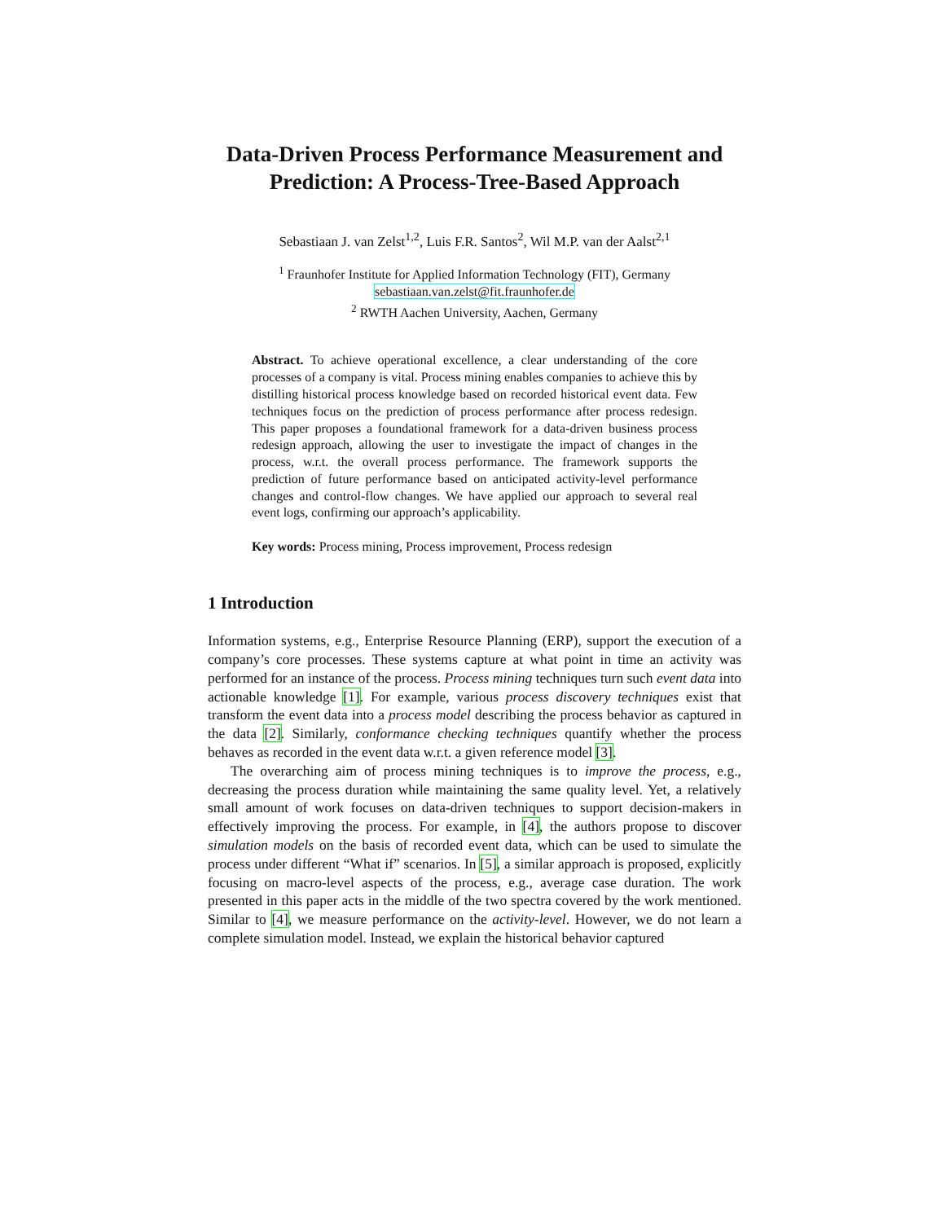Data-Driven Process Performance Measurement and Prediction: A Process-Tree-Based Approach
Sebastiaan J. van Zelst<sup>1,2</sup>, Luis F.R. Santos<sup>2</sup>, Wil M.P. van der Aalst<sup>2,1</sup>
<sup>1</sup> Fraunhofer Institute for Applied Information Technology (FIT), Germany
sebastiaan.van.zelst@fit.fraunhofer.de
<sup>2</sup> RWTH Aachen University, Aachen, Germany
Abstract. To achieve operational excellence, a clear understanding of the core processes of a company is vital. Process mining enables companies to achieve this by distilling historical process knowledge based on recorded historical event data. Few techniques focus on the prediction of process performance after process redesign. This paper proposes a foundational framework for a data-driven business process redesign approach, allowing the user to investigate the impact of changes in the process, w.r.t. the overall process performance. The framework supports the prediction of future performance based on anticipated activity-level performance changes and control-flow changes. We have applied our approach to several real event logs, confirming our approach’s applicability.
Key words: Process mining, Process improvement, Process redesign
1 Introduction
Information systems, e.g., Enterprise Resource Planning (ERP), support the execution of a company’s core processes. These systems capture at what point in time an activity was performed for an instance of the process. Process mining techniques turn such event data into actionable knowledge [1]. For example, various process discovery techniques exist that transform the event data into a process model describing the process behavior as captured in the data [2]. Similarly, conformance checking techniques quantify whether the process behaves as recorded in the event data w.r.t. a given reference model [3].
The overarching aim of process mining techniques is to improve the process, e.g., decreasing the process duration while maintaining the same quality level. Yet, a relatively small amount of work focuses on data-driven techniques to support decision-makers in effectively improving the process. For example, in [4], the authors propose to discover simulation models on the basis of recorded event data, which can be used to simulate the process under different “What if” scenarios. In [5], a similar approach is proposed, explicitly focusing on macro-level aspects of the process, e.g., average case duration. The work presented in this paper acts in the middle of the two spectra covered by the work mentioned. Similar to [4], we measure performance on the activity-level. However, we do not learn a complete simulation model. Instead, we explain the historical behavior captured